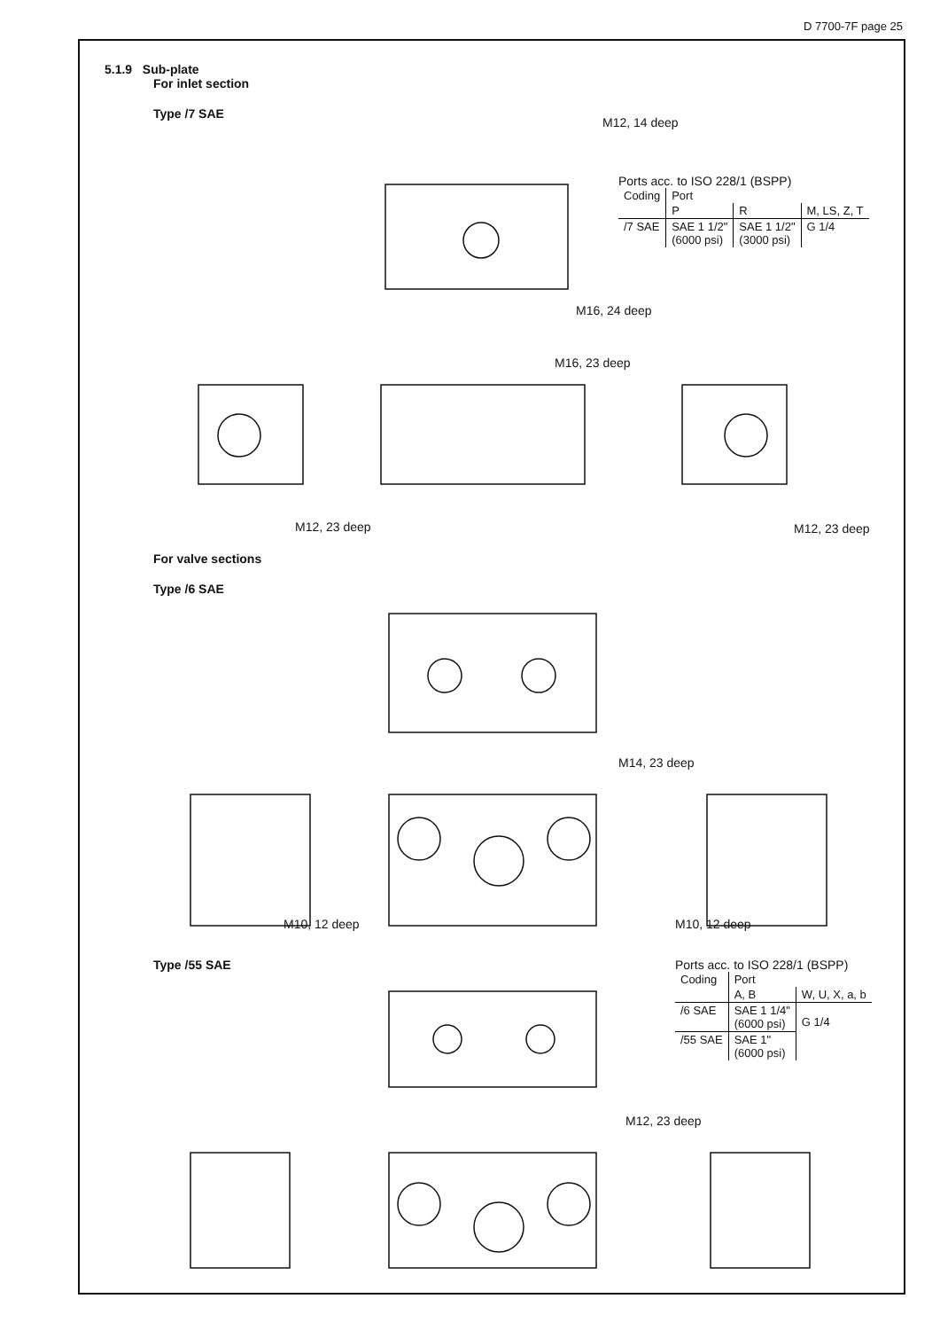D 7700-7F page 25
5.1.9 Sub-plate
For inlet section
Type /7 SAE
Ports acc. to ISO 228/1 (BSPP)
| Coding | Port | | |
| | P | R | M, LS, Z, T |
| /7 SAE | SAE 1 1/2" (6000 psi) | SAE 1 1/2" (3000 psi) | G 1/4 |
M12, 14 deep
M16, 24 deep
M16, 23 deep
M12, 23 deep M12, 23 deep
For valve sections
Type /6 SAE
M14, 23 deep
M10, 12 deep M10, 12 deep
Type /55 SAE
Ports acc. to ISO 228/1 (BSPP)
| Coding | Port | |
| | A, B | W, U, X, a, b |
| /6 SAE | SAE 1 1/4" (6000 psi) | G 1/4 |
| /55 SAE | SAE 1" (6000 psi) | |
M12, 23 deep